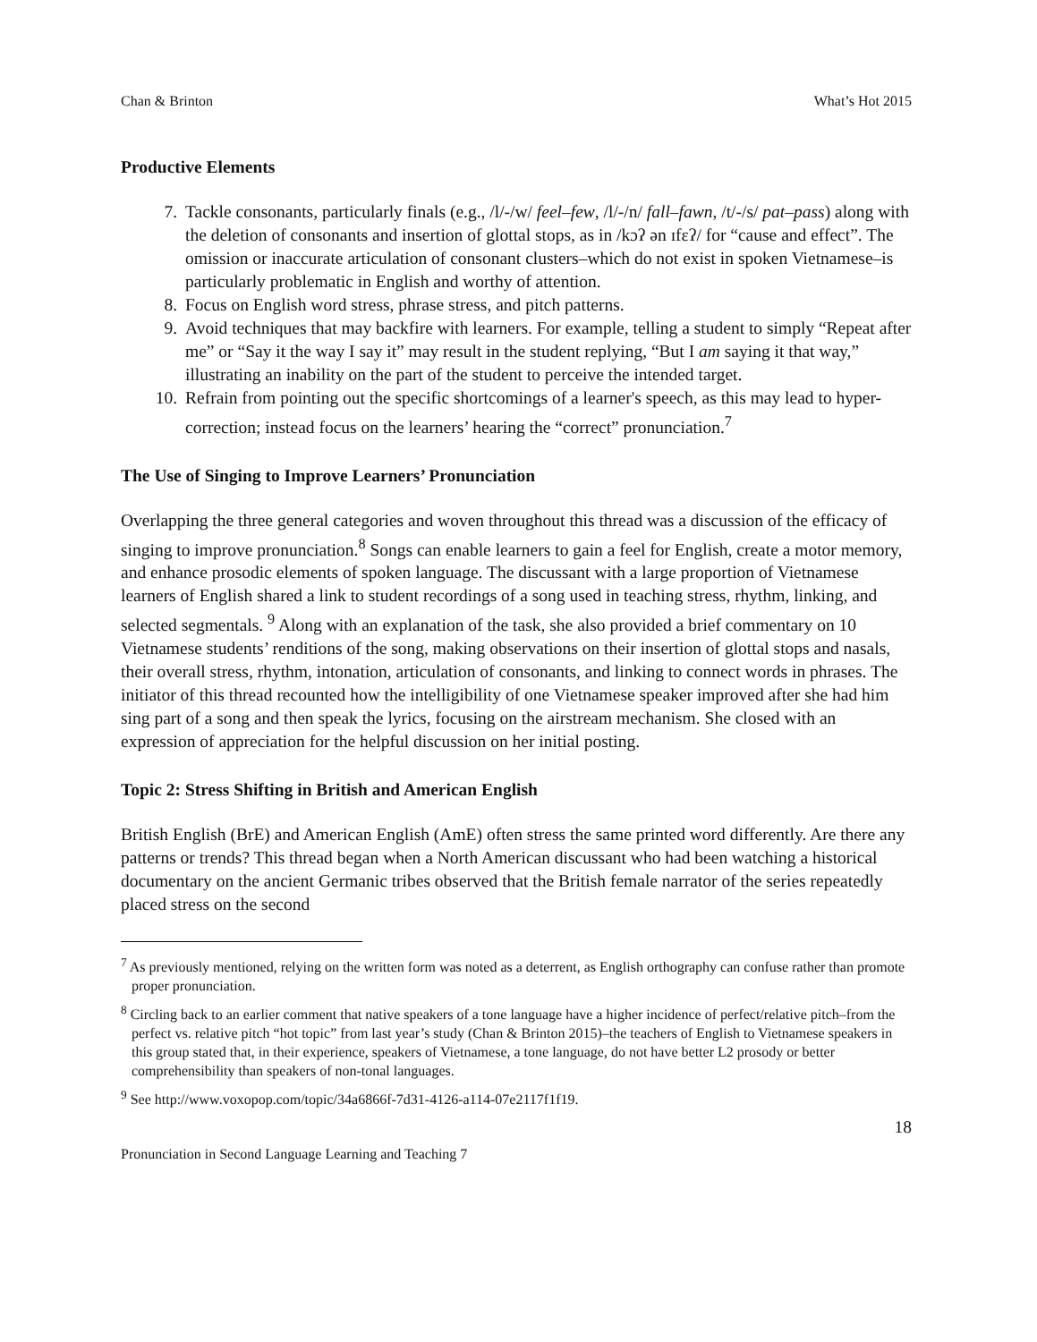Chan & Brinton What’s Hot 2015
Productive Elements
7. Tackle consonants, particularly finals (e.g., /l/-/w/ feel–few, /l/-/n/ fall–fawn, /t/-/s/ pat–pass) along with the deletion of consonants and insertion of glottal stops, as in /kɔʔ ən ɪfɛʔ/ for “cause and effect”. The omission or inaccurate articulation of consonant clusters–which do not exist in spoken Vietnamese–is particularly problematic in English and worthy of attention.
8. Focus on English word stress, phrase stress, and pitch patterns.
9. Avoid techniques that may backfire with learners. For example, telling a student to simply “Repeat after me” or “Say it the way I say it” may result in the student replying, “But I am saying it that way,” illustrating an inability on the part of the student to perceive the intended target.
10. Refrain from pointing out the specific shortcomings of a learner's speech, as this may lead to hyper-correction; instead focus on the learners’ hearing the “correct” pronunciation.<sup>7</sup>
The Use of Singing to Improve Learners’ Pronunciation
Overlapping the three general categories and woven throughout this thread was a discussion of the efficacy of singing to improve pronunciation.<sup>8</sup> Songs can enable learners to gain a feel for English, create a motor memory, and enhance prosodic elements of spoken language. The discussant with a large proportion of Vietnamese learners of English shared a link to student recordings of a song used in teaching stress, rhythm, linking, and selected segmentals. <sup>9</sup> Along with an explanation of the task, she also provided a brief commentary on 10 Vietnamese students’ renditions of the song, making observations on their insertion of glottal stops and nasals, their overall stress, rhythm, intonation, articulation of consonants, and linking to connect words in phrases. The initiator of this thread recounted how the intelligibility of one Vietnamese speaker improved after she had him sing part of a song and then speak the lyrics, focusing on the airstream mechanism. She closed with an expression of appreciation for the helpful discussion on her initial posting.
Topic 2: Stress Shifting in British and American English
British English (BrE) and American English (AmE) often stress the same printed word differently. Are there any patterns or trends? This thread began when a North American discussant who had been watching a historical documentary on the ancient Germanic tribes observed that the British female narrator of the series repeatedly placed stress on the second
<sup>7</sup> As previously mentioned, relying on the written form was noted as a deterrent, as English orthography can confuse rather than promote proper pronunciation.
<sup>8</sup> Circling back to an earlier comment that native speakers of a tone language have a higher incidence of perfect/relative pitch–from the perfect vs. relative pitch “hot topic” from last year’s study (Chan & Brinton 2015)–the teachers of English to Vietnamese speakers in this group stated that, in their experience, speakers of Vietnamese, a tone language, do not have better L2 prosody or better comprehensibility than speakers of non-tonal languages.
<sup>9</sup> See http://www.voxopop.com/topic/34a6866f-7d31-4126-a114-07e2117f1f19.
18
Pronunciation in Second Language Learning and Teaching 7